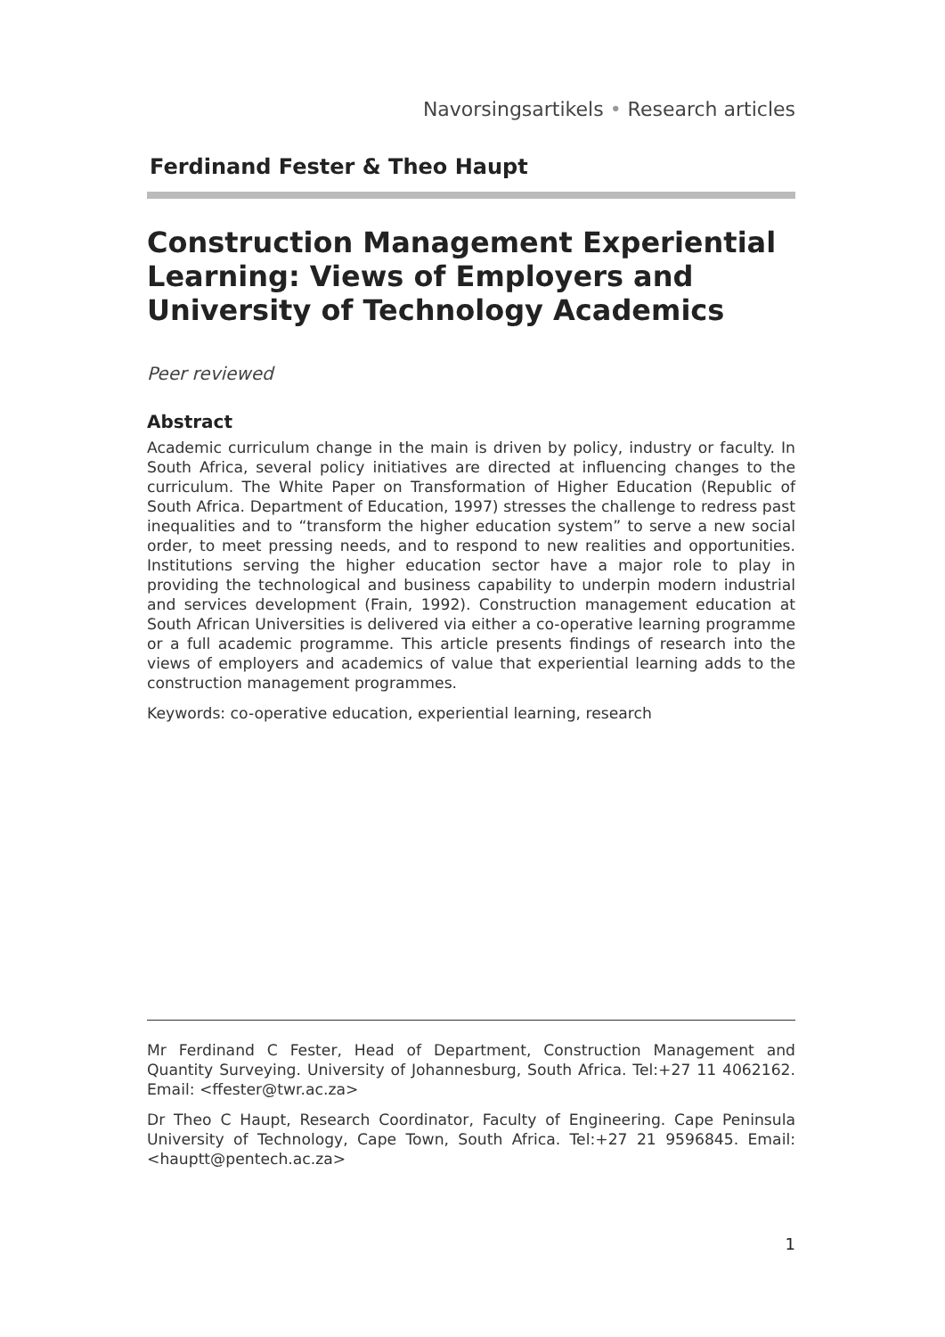Navorsingsartikels • Research articles
Ferdinand Fester & Theo Haupt
Construction Management Experiential Learning: Views of Employers and University of Technology Academics
Peer reviewed
Abstract
Academic curriculum change in the main is driven by policy, industry or faculty. In South Africa, several policy initiatives are directed at influencing changes to the curriculum. The White Paper on Transformation of Higher Education (Republic of South Africa. Department of Education, 1997) stresses the challenge to redress past inequalities and to “transform the higher education system” to serve a new social order, to meet pressing needs, and to respond to new realities and opportunities. Institutions serving the higher education sector have a major role to play in providing the technological and business capability to underpin modern industrial and services development (Frain, 1992). Construction management education at South African Universities is delivered via either a co-operative learning programme or a full academic programme. This article presents findings of research into the views of employers and academics of value that experiential learning adds to the construction management programmes.
Keywords: co-operative education, experiential learning, research
Mr Ferdinand C Fester, Head of Department, Construction Management and Quantity Surveying. University of Johannesburg, South Africa. Tel:+27 11 4062162. Email: <ffester@twr.ac.za>
Dr Theo C Haupt, Research Coordinator, Faculty of Engineering. Cape Peninsula University of Technology, Cape Town, South Africa. Tel:+27 21 9596845. Email: <hauptt@pentech.ac.za>
1